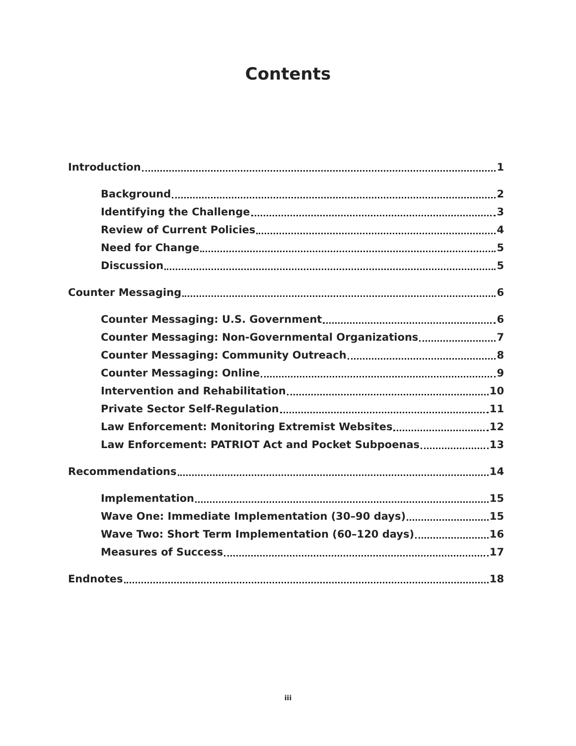Contents
Introduction 1
Background 2
Identifying the Challenge 3
Review of Current Policies 4
Need for Change 5
Discussion 5
Counter Messaging 6
Counter Messaging: U.S. Government 6
Counter Messaging: Non-Governmental Organizations 7
Counter Messaging: Community Outreach 8
Counter Messaging: Online 9
Intervention and Rehabilitation 10
Private Sector Self-Regulation 11
Law Enforcement: Monitoring Extremist Websites 12
Law Enforcement: PATRIOT Act and Pocket Subpoenas 13
Recommendations 14
Implementation 15
Wave One: Immediate Implementation (30–90 days) 15
Wave Two: Short Term Implementation (60–120 days) 16
Measures of Success 17
Endnotes 18
iii